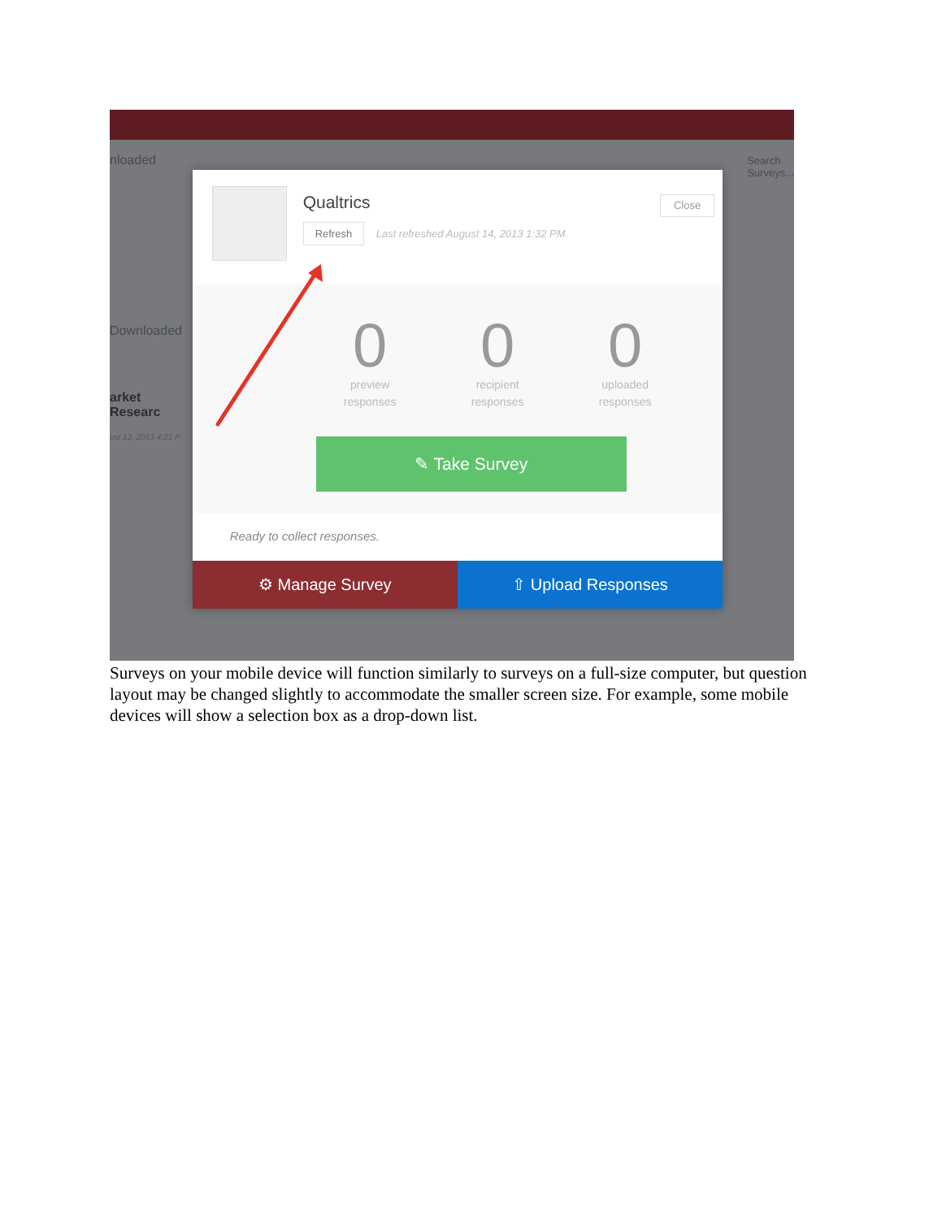nloaded
Downloaded
arket Researc
ust 12, 2013 4:21 P
Qualtrics
Refresh Last refreshed August 14, 2013 1:32 PM
Close
0
preview
responses
0
recipient
responses
0
uploaded
responses
✎ Take Survey
Ready to collect responses.
⚙ Manage Survey ⇧ Upload Responses
Search Surveys...
Surveys on your mobile device will function similarly to surveys on a full-size computer, but question layout may be changed slightly to accommodate the smaller screen size. For example, some mobile devices will show a selection box as a drop-down list.